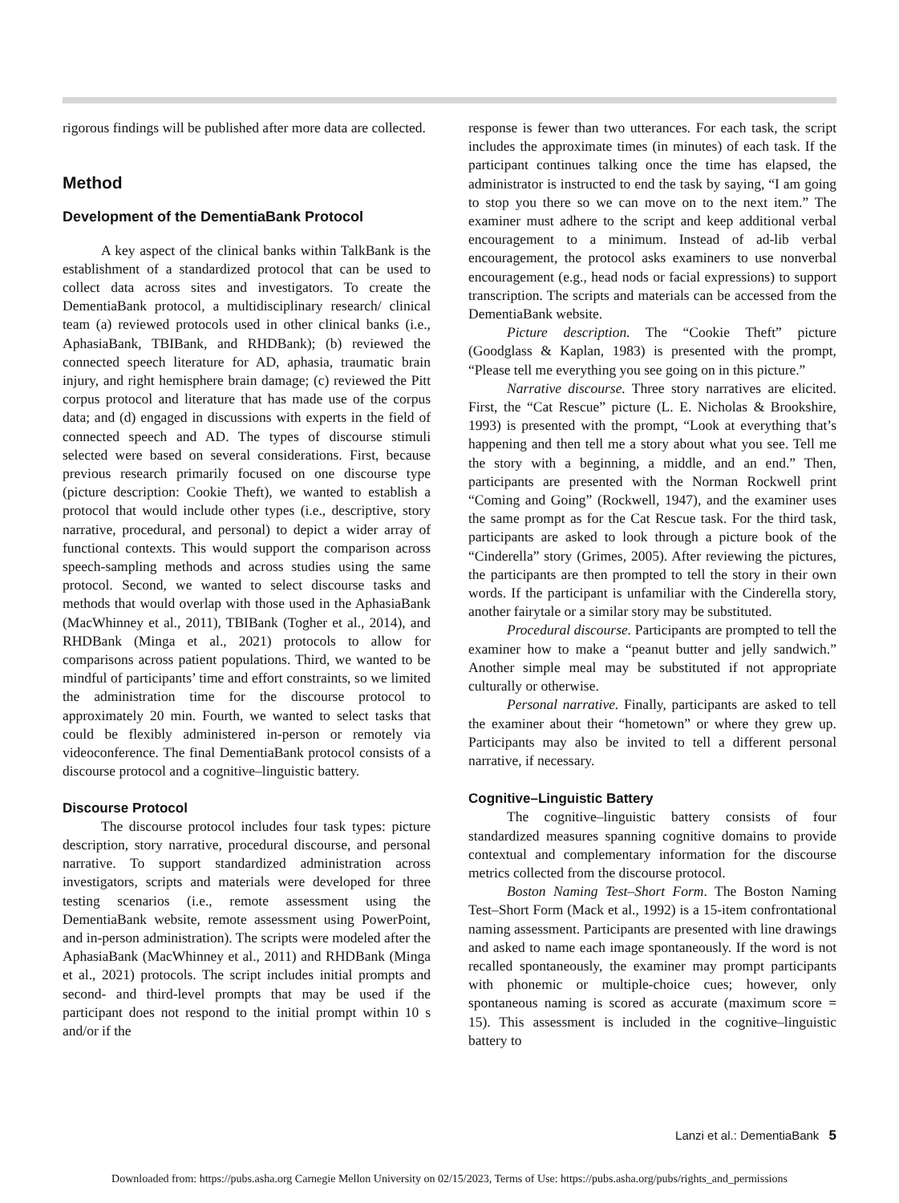rigorous findings will be published after more data are collected.
Method
Development of the DementiaBank Protocol
A key aspect of the clinical banks within TalkBank is the establishment of a standardized protocol that can be used to collect data across sites and investigators. To create the DementiaBank protocol, a multidisciplinary research/ clinical team (a) reviewed protocols used in other clinical banks (i.e., AphasiaBank, TBIBank, and RHDBank); (b) reviewed the connected speech literature for AD, aphasia, traumatic brain injury, and right hemisphere brain damage; (c) reviewed the Pitt corpus protocol and literature that has made use of the corpus data; and (d) engaged in discussions with experts in the field of connected speech and AD. The types of discourse stimuli selected were based on several considerations. First, because previous research primarily focused on one discourse type (picture description: Cookie Theft), we wanted to establish a protocol that would include other types (i.e., descriptive, story narrative, procedural, and personal) to depict a wider array of functional contexts. This would support the comparison across speech-sampling methods and across studies using the same protocol. Second, we wanted to select discourse tasks and methods that would overlap with those used in the AphasiaBank (MacWhinney et al., 2011), TBIBank (Togher et al., 2014), and RHDBank (Minga et al., 2021) protocols to allow for comparisons across patient populations. Third, we wanted to be mindful of participants’ time and effort constraints, so we limited the administration time for the discourse protocol to approximately 20 min. Fourth, we wanted to select tasks that could be flexibly administered in-person or remotely via videoconference. The final DementiaBank protocol consists of a discourse protocol and a cognitive–linguistic battery.
Discourse Protocol
The discourse protocol includes four task types: picture description, story narrative, procedural discourse, and personal narrative. To support standardized administration across investigators, scripts and materials were developed for three testing scenarios (i.e., remote assessment using the DementiaBank website, remote assessment using PowerPoint, and in-person administration). The scripts were modeled after the AphasiaBank (MacWhinney et al., 2011) and RHDBank (Minga et al., 2021) protocols. The script includes initial prompts and second- and third-level prompts that may be used if the participant does not respond to the initial prompt within 10 s and/or if the
response is fewer than two utterances. For each task, the script includes the approximate times (in minutes) of each task. If the participant continues talking once the time has elapsed, the administrator is instructed to end the task by saying, “I am going to stop you there so we can move on to the next item.” The examiner must adhere to the script and keep additional verbal encouragement to a minimum. Instead of ad-lib verbal encouragement, the protocol asks examiners to use nonverbal encouragement (e.g., head nods or facial expressions) to support transcription. The scripts and materials can be accessed from the DementiaBank website.
Picture description. The “Cookie Theft” picture (Goodglass & Kaplan, 1983) is presented with the prompt, “Please tell me everything you see going on in this picture.”
Narrative discourse. Three story narratives are elicited. First, the “Cat Rescue” picture (L. E. Nicholas & Brookshire, 1993) is presented with the prompt, “Look at everything that’s happening and then tell me a story about what you see. Tell me the story with a beginning, a middle, and an end.” Then, participants are presented with the Norman Rockwell print “Coming and Going” (Rockwell, 1947), and the examiner uses the same prompt as for the Cat Rescue task. For the third task, participants are asked to look through a picture book of the “Cinderella” story (Grimes, 2005). After reviewing the pictures, the participants are then prompted to tell the story in their own words. If the participant is unfamiliar with the Cinderella story, another fairytale or a similar story may be substituted.
Procedural discourse. Participants are prompted to tell the examiner how to make a “peanut butter and jelly sandwich.” Another simple meal may be substituted if not appropriate culturally or otherwise.
Personal narrative. Finally, participants are asked to tell the examiner about their “hometown” or where they grew up. Participants may also be invited to tell a different personal narrative, if necessary.
Cognitive–Linguistic Battery
The cognitive–linguistic battery consists of four standardized measures spanning cognitive domains to provide contextual and complementary information for the discourse metrics collected from the discourse protocol.
Boston Naming Test–Short Form. The Boston Naming Test–Short Form (Mack et al., 1992) is a 15-item confrontational naming assessment. Participants are presented with line drawings and asked to name each image spontaneously. If the word is not recalled spontaneously, the examiner may prompt participants with phonemic or multiple-choice cues; however, only spontaneous naming is scored as accurate (maximum score = 15). This assessment is included in the cognitive–linguistic battery to
Lanzi et al.: DementiaBank 5
Downloaded from: https://pubs.asha.org Carnegie Mellon University on 02/15/2023, Terms of Use: https://pubs.asha.org/pubs/rights_and_permissions